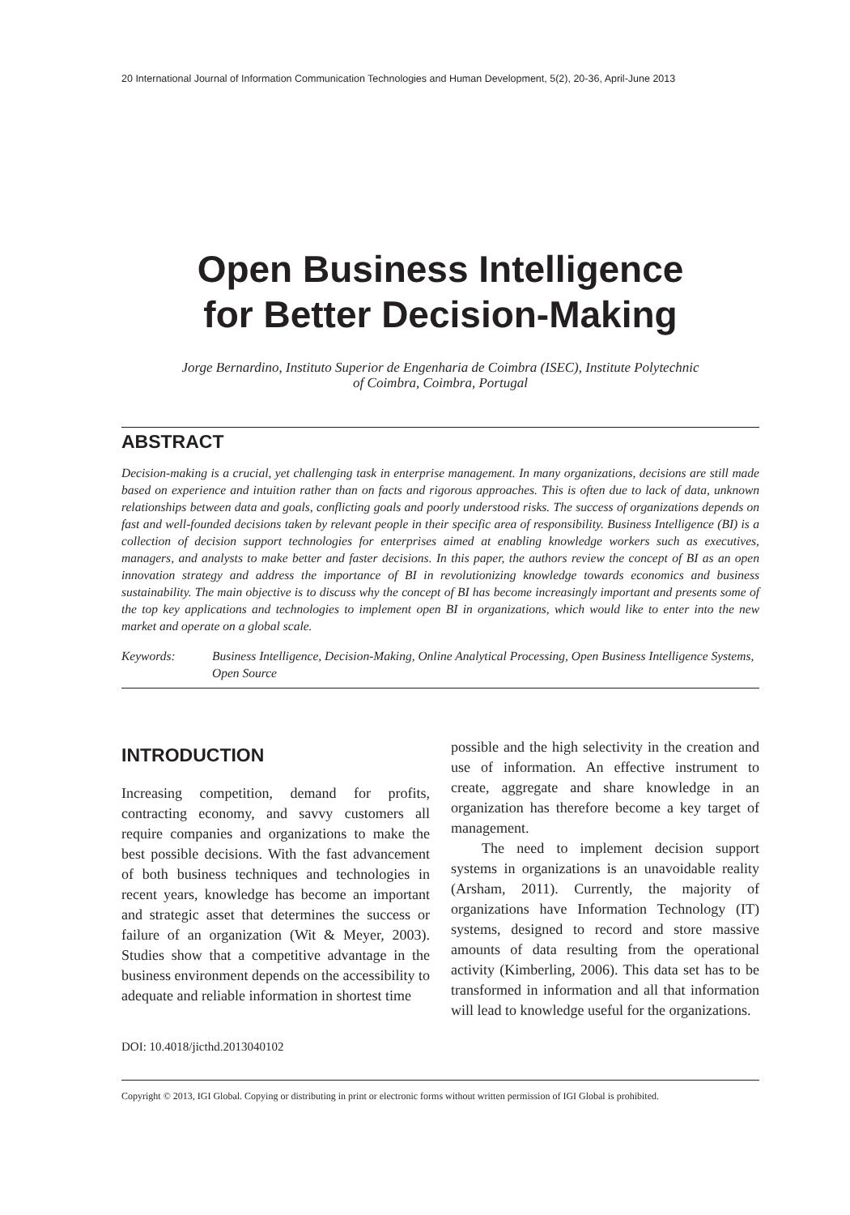20 International Journal of Information Communication Technologies and Human Development, 5(2), 20-36, April-June 2013
Open Business Intelligence
for Better Decision-Making
Jorge Bernardino, Instituto Superior de Engenharia de Coimbra (ISEC), Institute Polytechnic
of Coimbra, Coimbra, Portugal
ABSTRACT
Decision-making is a crucial, yet challenging task in enterprise management. In many organizations, decisions are still made based on experience and intuition rather than on facts and rigorous approaches. This is often due to lack of data, unknown relationships between data and goals, conflicting goals and poorly understood risks. The success of organizations depends on fast and well-founded decisions taken by relevant people in their specific area of responsibility. Business Intelligence (BI) is a collection of decision support technologies for enterprises aimed at enabling knowledge workers such as executives, managers, and analysts to make better and faster decisions. In this paper, the authors review the concept of BI as an open innovation strategy and address the importance of BI in revolutionizing knowledge towards economics and business sustainability. The main objective is to discuss why the concept of BI has become increasingly important and presents some of the top key applications and technologies to implement open BI in organizations, which would like to enter into the new market and operate on a global scale.
Keywords: Business Intelligence, Decision-Making, Online Analytical Processing, Open Business Intelligence Systems, Open Source
INTRODUCTION
Increasing competition, demand for profits, contracting economy, and savvy customers all require companies and organizations to make the best possible decisions. With the fast advancement of both business techniques and technologies in recent years, knowledge has become an important and strategic asset that determines the success or failure of an organization (Wit & Meyer, 2003). Studies show that a competitive advantage in the business environment depends on the accessibility to adequate and reliable information in shortest time
possible and the high selectivity in the creation and use of information. An effective instrument to create, aggregate and share knowledge in an organization has therefore become a key target of management.
The need to implement decision support systems in organizations is an unavoidable reality (Arsham, 2011). Currently, the majority of organizations have Information Technology (IT) systems, designed to record and store massive amounts of data resulting from the operational activity (Kimberling, 2006). This data set has to be transformed in information and all that information will lead to knowledge useful for the organizations.
DOI: 10.4018/jicthd.2013040102
Copyright © 2013, IGI Global. Copying or distributing in print or electronic forms without written permission of IGI Global is prohibited.